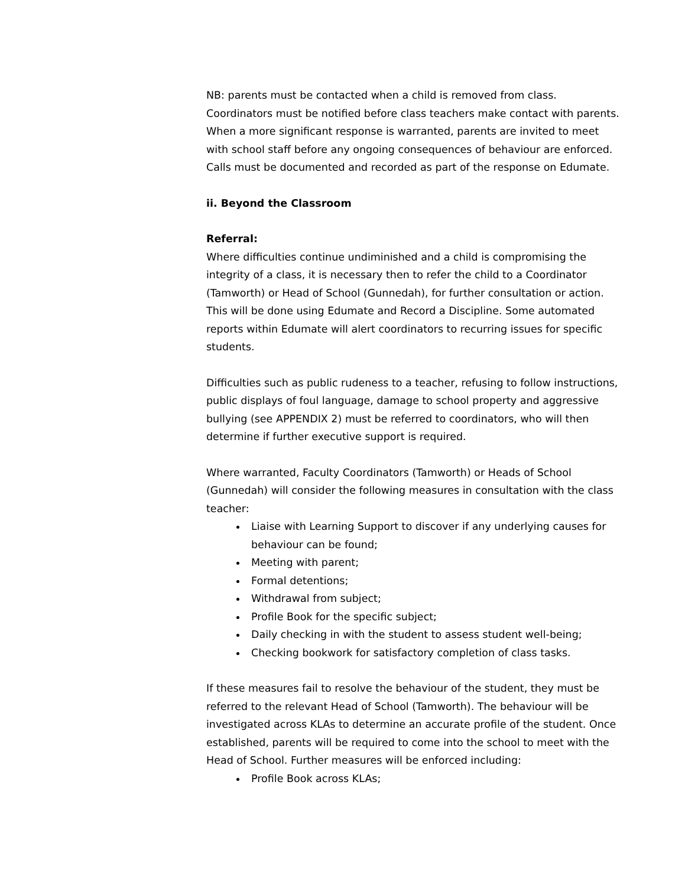NB: parents must be contacted when a child is removed from class. Coordinators must be notified before class teachers make contact with parents. When a more significant response is warranted, parents are invited to meet with school staff before any ongoing consequences of behaviour are enforced. Calls must be documented and recorded as part of the response on Edumate.
ii. Beyond the Classroom
Referral:
Where difficulties continue undiminished and a child is compromising the integrity of a class, it is necessary then to refer the child to a Coordinator (Tamworth) or Head of School (Gunnedah), for further consultation or action. This will be done using Edumate and Record a Discipline. Some automated reports within Edumate will alert coordinators to recurring issues for specific students.
Difficulties such as public rudeness to a teacher, refusing to follow instructions, public displays of foul language, damage to school property and aggressive bullying (see APPENDIX 2) must be referred to coordinators, who will then determine if further executive support is required.
Where warranted, Faculty Coordinators (Tamworth) or Heads of School (Gunnedah) will consider the following measures in consultation with the class teacher:
Liaise with Learning Support to discover if any underlying causes for behaviour can be found;
Meeting with parent;
Formal detentions;
Withdrawal from subject;
Profile Book for the specific subject;
Daily checking in with the student to assess student well-being;
Checking bookwork for satisfactory completion of class tasks.
If these measures fail to resolve the behaviour of the student, they must be referred to the relevant Head of School (Tamworth). The behaviour will be investigated across KLAs to determine an accurate profile of the student. Once established, parents will be required to come into the school to meet with the Head of School. Further measures will be enforced including:
Profile Book across KLAs;